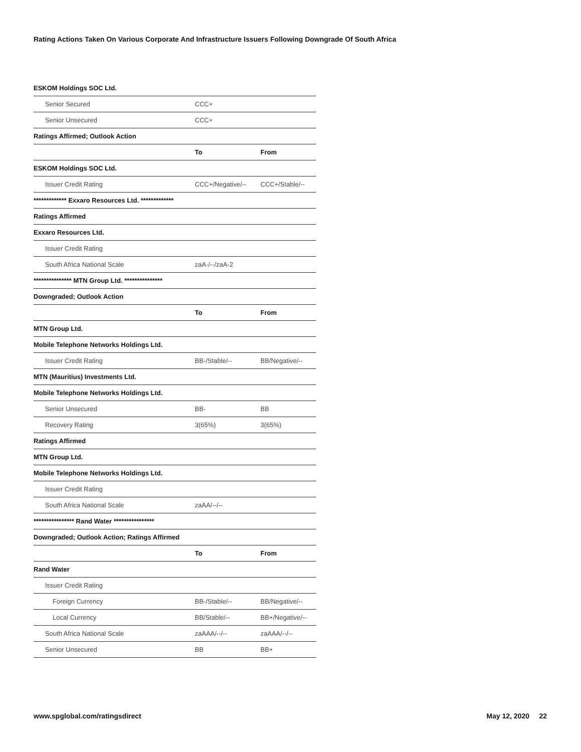Rating Actions Taken On Various Corporate And Infrastructure Issuers Following Downgrade Of South Africa
| ESKOM Holdings SOC Ltd. | | |
| Senior Secured | CCC+ | |
| Senior Unsecured | CCC+ | |
| Ratings Affirmed; Outlook Action | | |
| | To | From |
| ESKOM Holdings SOC Ltd. | | |
| Issuer Credit Rating | CCC+/Negative/-- | CCC+/Stable/-- |
| ************* Exxaro Resources Ltd. ************* | | |
| Ratings Affirmed | | |
| Exxaro Resources Ltd. | | |
| Issuer Credit Rating | | |
| South Africa National Scale | zaA-/--/zaA-2 | |
| *************** MTN Group Ltd. *************** | | |
| Downgraded; Outlook Action | | |
| | To | From |
| MTN Group Ltd. | | |
| Mobile Telephone Networks Holdings Ltd. | | |
| Issuer Credit Rating | BB-/Stable/-- | BB/Negative/-- |
| MTN (Mauritius) Investments Ltd. | | |
| Mobile Telephone Networks Holdings Ltd. | | |
| Senior Unsecured | BB- | BB |
| Recovery Rating | 3(65%) | 3(65%) |
| Ratings Affirmed | | |
| MTN Group Ltd. | | |
| Mobile Telephone Networks Holdings Ltd. | | |
| Issuer Credit Rating | | |
| South Africa National Scale | zaAA/--/-- | |
| **************** Rand Water **************** | | |
| Downgraded; Outlook Action; Ratings Affirmed | | |
| | To | From |
| Rand Water | | |
| Issuer Credit Rating | | |
| Foreign Currency | BB-/Stable/-- | BB/Negative/-- |
| Local Currency | BB/Stable/-- | BB+/Negative/-- |
| South Africa National Scale | zaAAA/--/-- | zaAAA/--/-- |
| Senior Unsecured | BB | BB+ |
www.spglobal.com/ratingsdirect May 12, 2020 22